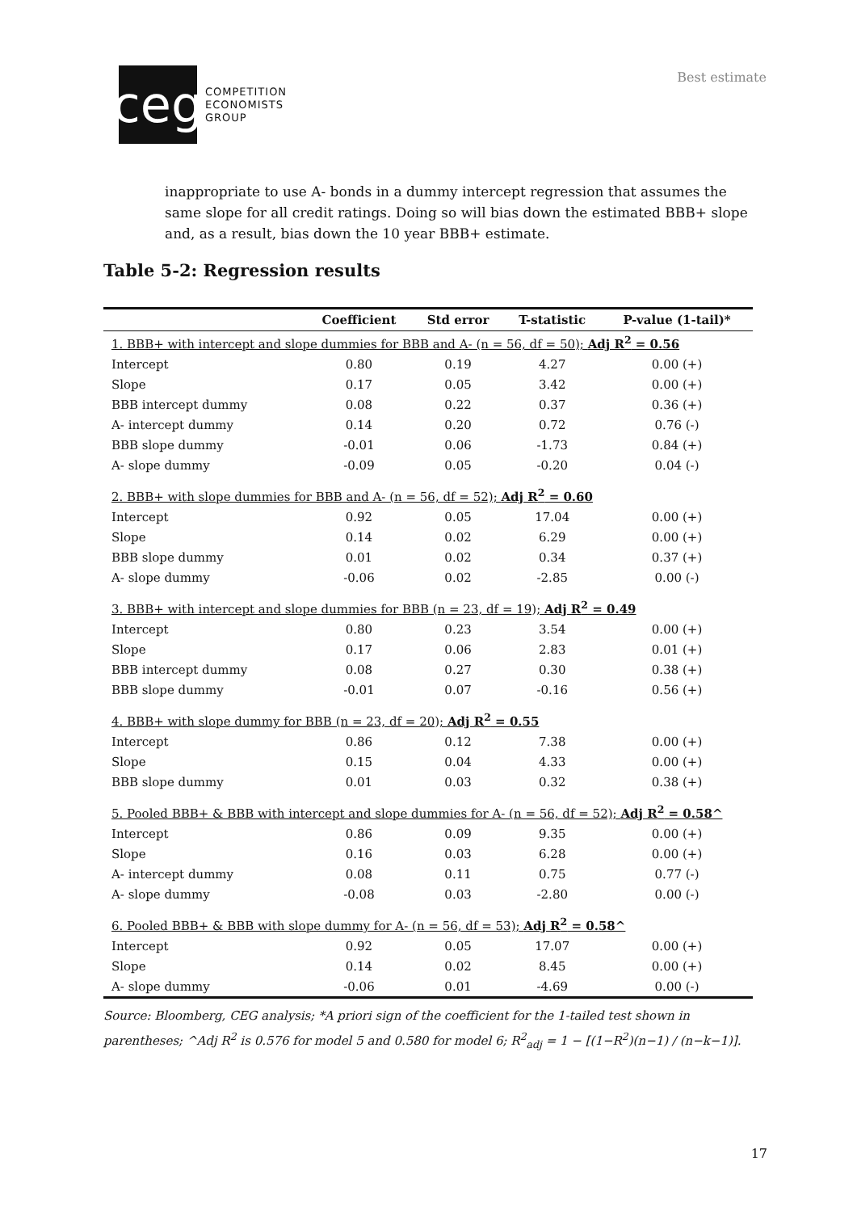ceg
COMPETITION
ECONOMISTS
GROUP
Best estimate
inappropriate to use A- bonds in a dummy intercept regression that assumes the same slope for all credit ratings. Doing so will bias down the estimated BBB+ slope and, as a result, bias down the 10 year BBB+ estimate.
Table 5-2: Regression results
| | Coefficient | Std error | T-statistic | P-value (1-tail)* |
| --- | --- | --- | --- | --- |
| 1. BBB+ with intercept and slope dummies for BBB and A- (n = 56, df = 50); Adj R<sup>2</sup> = 0.56 | | | | |
| Intercept | 0.80 | 0.19 | 4.27 | 0.00 (+) |
| Slope | 0.17 | 0.05 | 3.42 | 0.00 (+) |
| BBB intercept dummy | 0.08 | 0.22 | 0.37 | 0.36 (+) |
| A- intercept dummy | 0.14 | 0.20 | 0.72 | 0.76 (-) |
| BBB slope dummy | -0.01 | 0.06 | -1.73 | 0.84 (+) |
| A- slope dummy | -0.09 | 0.05 | -0.20 | 0.04 (-) |
| 2. BBB+ with slope dummies for BBB and A- (n = 56, df = 52); Adj R<sup>2</sup> = 0.60 | | | | |
| Intercept | 0.92 | 0.05 | 17.04 | 0.00 (+) |
| Slope | 0.14 | 0.02 | 6.29 | 0.00 (+) |
| BBB slope dummy | 0.01 | 0.02 | 0.34 | 0.37 (+) |
| A- slope dummy | -0.06 | 0.02 | -2.85 | 0.00 (-) |
| 3. BBB+ with intercept and slope dummies for BBB (n = 23, df = 19); Adj R<sup>2</sup> = 0.49 | | | | |
| Intercept | 0.80 | 0.23 | 3.54 | 0.00 (+) |
| Slope | 0.17 | 0.06 | 2.83 | 0.01 (+) |
| BBB intercept dummy | 0.08 | 0.27 | 0.30 | 0.38 (+) |
| BBB slope dummy | -0.01 | 0.07 | -0.16 | 0.56 (+) |
| 4. BBB+ with slope dummy for BBB (n = 23, df = 20); Adj R<sup>2</sup> = 0.55 | | | | |
| Intercept | 0.86 | 0.12 | 7.38 | 0.00 (+) |
| Slope | 0.15 | 0.04 | 4.33 | 0.00 (+) |
| BBB slope dummy | 0.01 | 0.03 | 0.32 | 0.38 (+) |
| 5. Pooled BBB+ & BBB with intercept and slope dummies for A- (n = 56, df = 52); Adj R<sup>2</sup> = 0.58^ | | | | |
| Intercept | 0.86 | 0.09 | 9.35 | 0.00 (+) |
| Slope | 0.16 | 0.03 | 6.28 | 0.00 (+) |
| A- intercept dummy | 0.08 | 0.11 | 0.75 | 0.77 (-) |
| A- slope dummy | -0.08 | 0.03 | -2.80 | 0.00 (-) |
| 6. Pooled BBB+ & BBB with slope dummy for A- (n = 56, df = 53); Adj R<sup>2</sup> = 0.58^ | | | | |
| Intercept | 0.92 | 0.05 | 17.07 | 0.00 (+) |
| Slope | 0.14 | 0.02 | 8.45 | 0.00 (+) |
| A- slope dummy | -0.06 | 0.01 | -4.69 | 0.00 (-) |
Source: Bloomberg, CEG analysis; *A priori sign of the coefficient for the 1-tailed test shown in parentheses; ^Adj R<sup>2</sup> is 0.576 for model 5 and 0.580 for model 6; R<sup>2</sup><sub>adj</sub> = 1 − [(1−R<sup>2</sup>)(n−1) / (n−k−1)].
17